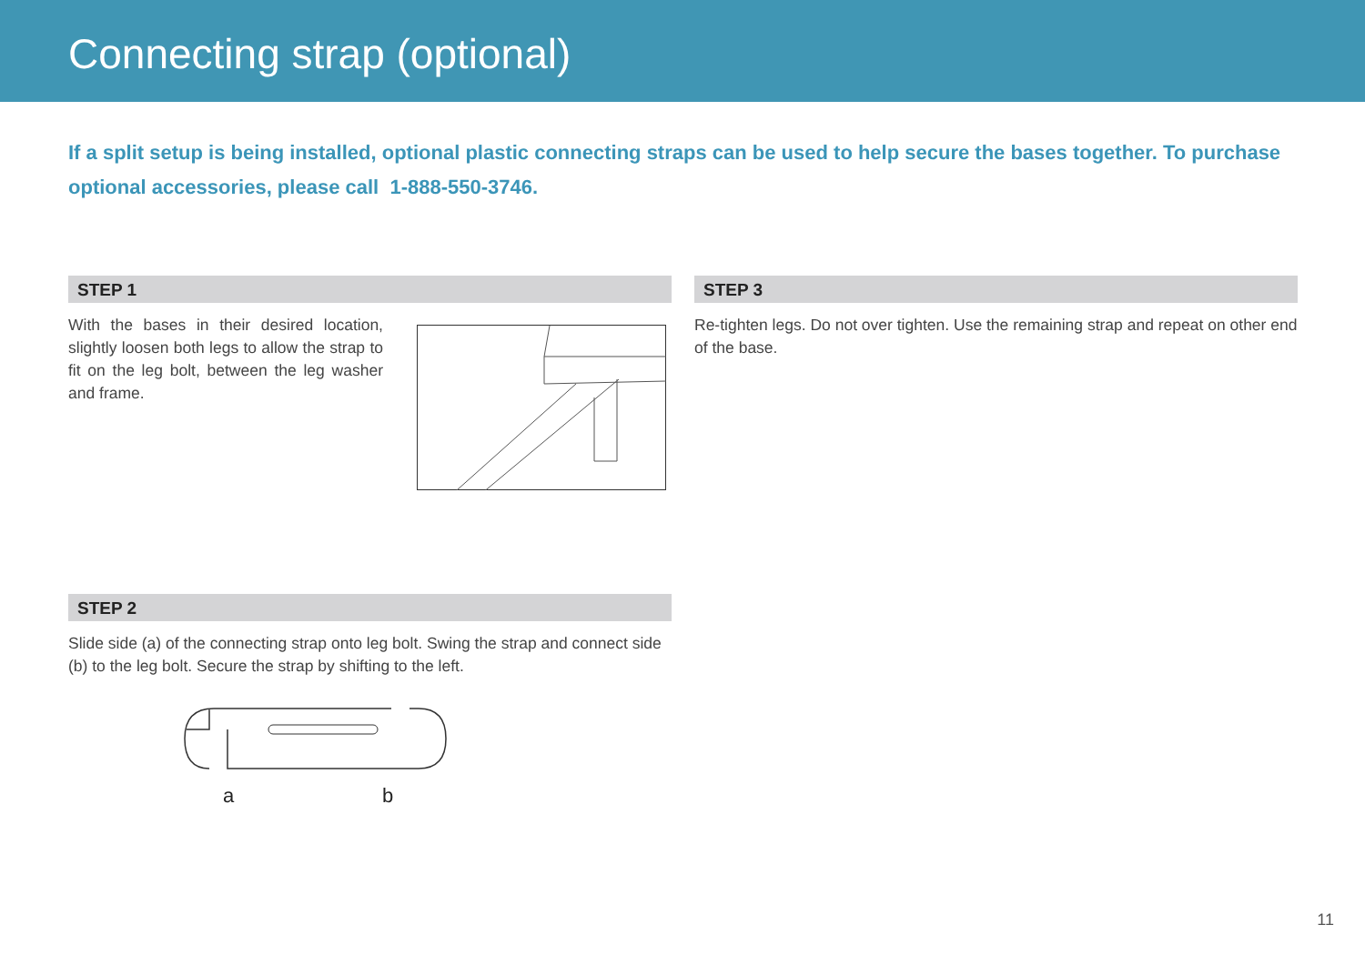Connecting strap (optional)
If a split setup is being installed, optional plastic connecting straps can be used to help secure the bases together. To purchase optional accessories, please call 1-888-550-3746.
STEP 1
With the bases in their desired location, slightly loosen both legs to allow the strap to fit on the leg bolt, between the leg washer and frame.
STEP 2
Slide side (a) of the connecting strap onto leg bolt. Swing the strap and connect side (b) to the leg bolt. Secure the strap by shifting to the left.
a
b
STEP 3
Re-tighten legs. Do not over tighten. Use the remaining strap and repeat on other end of the base.
11